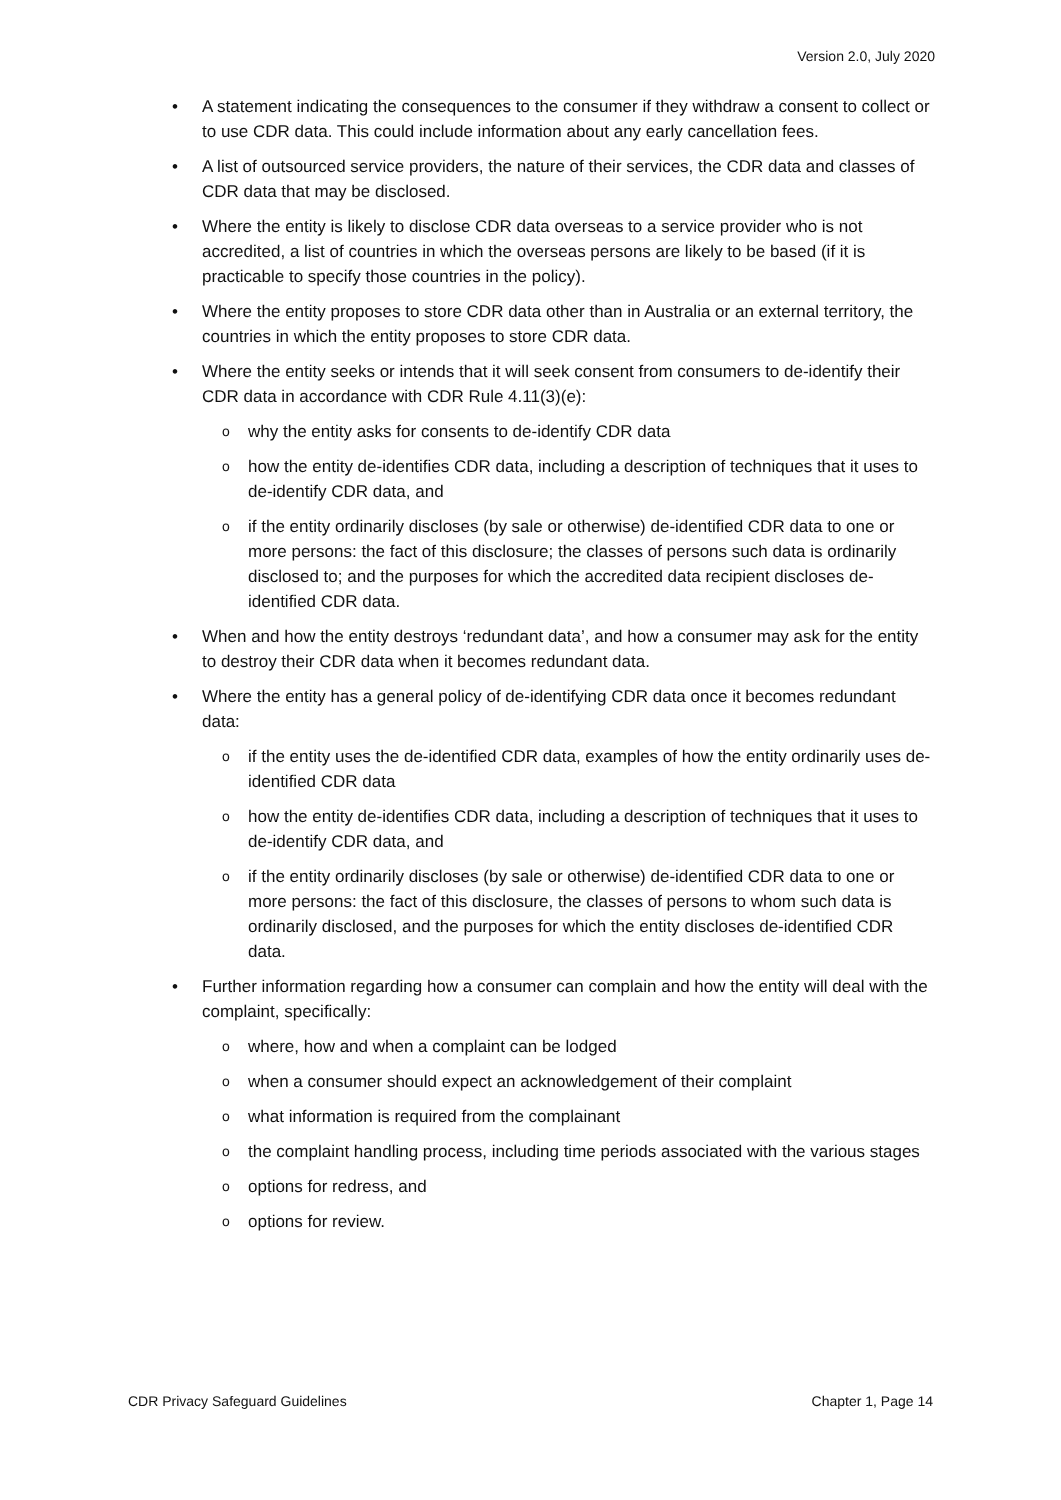Version 2.0, July 2020
• A statement indicating the consequences to the consumer if they withdraw a consent to collect or to use CDR data. This could include information about any early cancellation fees.
• A list of outsourced service providers, the nature of their services, the CDR data and classes of CDR data that may be disclosed.
• Where the entity is likely to disclose CDR data overseas to a service provider who is not accredited, a list of countries in which the overseas persons are likely to be based (if it is practicable to specify those countries in the policy).
• Where the entity proposes to store CDR data other than in Australia or an external territory, the countries in which the entity proposes to store CDR data.
• Where the entity seeks or intends that it will seek consent from consumers to de-identify their CDR data in accordance with CDR Rule 4.11(3)(e):
o why the entity asks for consents to de-identify CDR data
o how the entity de-identifies CDR data, including a description of techniques that it uses to de-identify CDR data, and
o if the entity ordinarily discloses (by sale or otherwise) de-identified CDR data to one or more persons: the fact of this disclosure; the classes of persons such data is ordinarily disclosed to; and the purposes for which the accredited data recipient discloses de-identified CDR data.
• When and how the entity destroys ‘redundant data’, and how a consumer may ask for the entity to destroy their CDR data when it becomes redundant data.
• Where the entity has a general policy of de-identifying CDR data once it becomes redundant data:
o if the entity uses the de-identified CDR data, examples of how the entity ordinarily uses de-identified CDR data
o how the entity de-identifies CDR data, including a description of techniques that it uses to de-identify CDR data, and
o if the entity ordinarily discloses (by sale or otherwise) de-identified CDR data to one or more persons: the fact of this disclosure, the classes of persons to whom such data is ordinarily disclosed, and the purposes for which the entity discloses de-identified CDR data.
• Further information regarding how a consumer can complain and how the entity will deal with the complaint, specifically:
o where, how and when a complaint can be lodged
o when a consumer should expect an acknowledgement of their complaint
o what information is required from the complainant
o the complaint handling process, including time periods associated with the various stages
o options for redress, and
o options for review.
CDR Privacy Safeguard Guidelines Chapter 1, Page 14